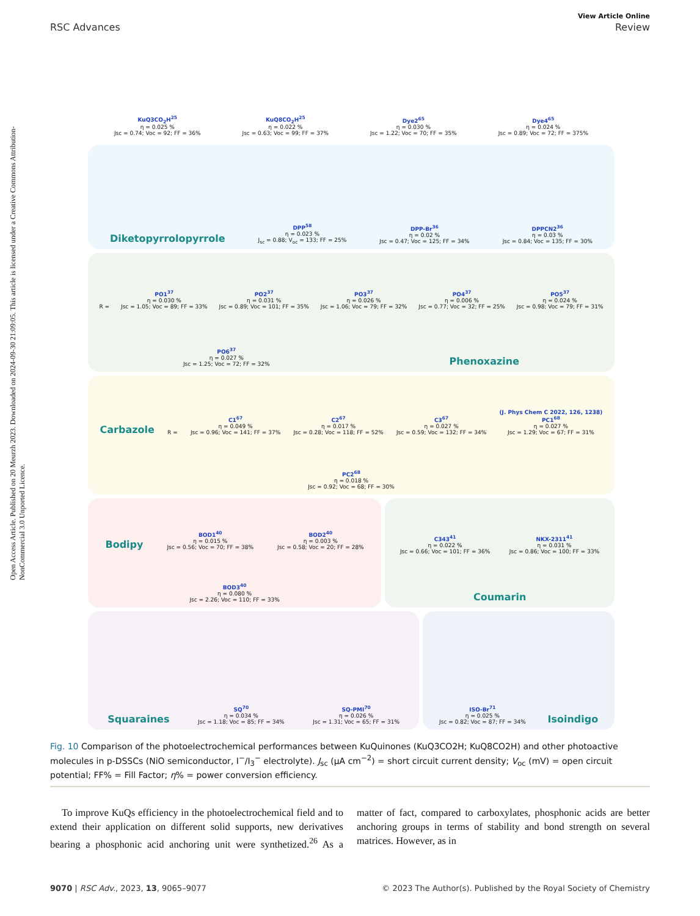Open Access Article. Published on 20 Meurzh 2023. Downloaded on 2024-09-30 21:09:05. This article is licensed under a Creative Commons Attribution-NonCommercial 3.0 Unported Licence.
View Article Online
RSC Advances Review
KuQ3CO<sub>2</sub>H<sup>25</sup>
η = 0.025 %
Jsc = 0.74; Voc = 92; FF = 36%
KuQ8CO<sub>2</sub>H<sup>25</sup>
η = 0.022 %
Jsc = 0.63; Voc = 99; FF = 37%
Dye2<sup>65</sup>
η = 0.030 %
Jsc = 1.22; Voc = 70; FF = 35%
Dye4<sup>65</sup>
η = 0.024 %
Jsc = 0.89; Voc = 72; FF = 375%
Diketopyrrolopyrrole
DPP<sup>58</sup>
η = 0.023 %
J<sub>sc</sub> = 0.88; V<sub>oc</sub> = 133; FF = 25%
DPP-Br<sup>36</sup>
η = 0.02 %
Jsc = 0.47; Voc = 125; FF = 34%
DPPCN2<sup>36</sup>
η = 0.03 %
Jsc = 0.84; Voc = 135; FF = 30%
R =
PO1<sup>37</sup>
η = 0.030 %
Jsc = 1.05; Voc = 89; FF = 33%
PO2<sup>37</sup>
η = 0.031 %
Jsc = 0.89; Voc = 101; FF = 35%
PO3<sup>37</sup>
η = 0.026 %
Jsc = 1.06; Voc = 79; FF = 32%
PO4<sup>37</sup>
η = 0.006 %
Jsc = 0.77; Voc = 32; FF = 25%
PO5<sup>37</sup>
η = 0.024 %
Jsc = 0.98; Voc = 79; FF = 31%
PO6<sup>37</sup>
η = 0.027 %
Jsc = 1.25; Voc = 72; FF = 32%
Phenoxazine
Carbazole R =
C1<sup>67</sup>
η = 0.049 %
Jsc = 0.96; Voc = 141; FF = 37%
C2<sup>67</sup>
η = 0.017 %
Jsc = 0.28; Voc = 118; FF = 52%
C3<sup>67</sup>
η = 0.027 %
Jsc = 0.59; Voc = 132; FF = 34%
(J. Phys Chem C 2022, 126, 1238)
PC1<sup>68</sup>
η = 0.027 %
Jsc = 1.29; Voc = 67; FF = 31%
PC2<sup>68</sup>
η = 0.018 %
Jsc = 0.92; Voc = 68; FF = 30%
Bodipy
BOD1<sup>40</sup>
η = 0.015 %
Jsc = 0.56; Voc = 70; FF = 38%
BOD2<sup>40</sup>
η = 0.003 %
Jsc = 0.58; Voc = 20; FF = 28%
BOD3<sup>40</sup>
η = 0.080 %
Jsc = 2.26; Voc = 110; FF = 33%
C343<sup>41</sup>
η = 0.022 %
Jsc = 0.66; Voc = 101; FF = 36%
NKX-2311<sup>41</sup>
η = 0.031 %
Jsc = 0.86; Voc = 100; FF = 33%
Coumarin
Squaraines
SQ<sup>70</sup>
η = 0.034 %
Jsc = 1.18; Voc = 85; FF = 34%
SQ-PMI<sup>70</sup>
η = 0.026 %
Jsc = 1.31; Voc = 65; FF = 31%
ISO-Br<sup>71</sup>
η = 0.025 %
Jsc = 0.82; Voc = 87; FF = 34%
Isoindigo
Fig. 10 Comparison of the photoelectrochemical performances between KuQuinones (KuQ3CO2H; KuQ8CO2H) and other photoactive molecules in p-DSSCs (NiO semiconductor, I<sup>−</sup>/I<sub>3</sub><sup>−</sup> electrolyte). J<sub>sc</sub> (μA cm<sup>−2</sup>) = short circuit current density; V<sub>oc</sub> (mV) = open circuit potential; FF% = Fill Factor; η% = power conversion efficiency.
To improve KuQs efficiency in the photoelectrochemical field and to extend their application on different solid supports, new derivatives bearing a phosphonic acid anchoring unit were synthetized.<sup>26</sup> As a matter of fact, compared to carboxylates, phosphonic acids are better anchoring groups in terms of stability and bond strength on several matrices. However, as in
9070 | RSC Adv., 2023, 13, 9065–9077 © 2023 The Author(s). Published by the Royal Society of Chemistry